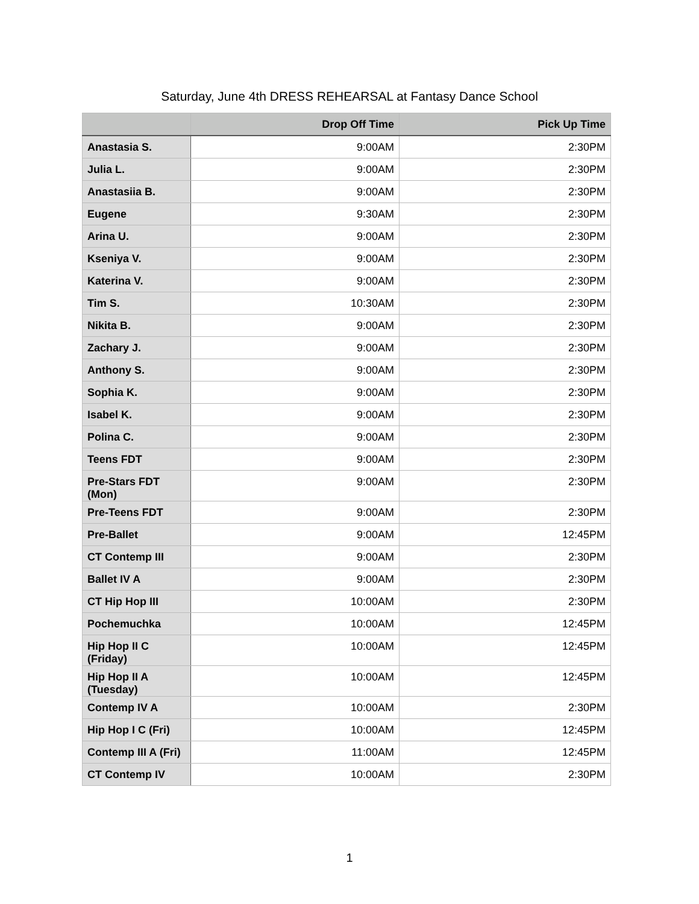Saturday, June 4th DRESS REHEARSAL at Fantasy Dance School
| | Drop Off Time | Pick Up Time |
| --- | --- | --- |
| Anastasia S. | 9:00AM | 2:30PM |
| Julia L. | 9:00AM | 2:30PM |
| Anastasiia B. | 9:00AM | 2:30PM |
| Eugene | 9:30AM | 2:30PM |
| Arina U. | 9:00AM | 2:30PM |
| Kseniya V. | 9:00AM | 2:30PM |
| Katerina V. | 9:00AM | 2:30PM |
| Tim S. | 10:30AM | 2:30PM |
| Nikita B. | 9:00AM | 2:30PM |
| Zachary J. | 9:00AM | 2:30PM |
| Anthony S. | 9:00AM | 2:30PM |
| Sophia K. | 9:00AM | 2:30PM |
| Isabel K. | 9:00AM | 2:30PM |
| Polina C. | 9:00AM | 2:30PM |
| Teens FDT | 9:00AM | 2:30PM |
| Pre-Stars FDT (Mon) | 9:00AM | 2:30PM |
| Pre-Teens FDT | 9:00AM | 2:30PM |
| Pre-Ballet | 9:00AM | 12:45PM |
| CT Contemp III | 9:00AM | 2:30PM |
| Ballet IV A | 9:00AM | 2:30PM |
| CT Hip Hop III | 10:00AM | 2:30PM |
| Pochemuchka | 10:00AM | 12:45PM |
| Hip Hop II C (Friday) | 10:00AM | 12:45PM |
| Hip Hop II A (Tuesday) | 10:00AM | 12:45PM |
| Contemp IV A | 10:00AM | 2:30PM |
| Hip Hop I C (Fri) | 10:00AM | 12:45PM |
| Contemp III A (Fri) | 11:00AM | 12:45PM |
| CT Contemp IV | 10:00AM | 2:30PM |
1